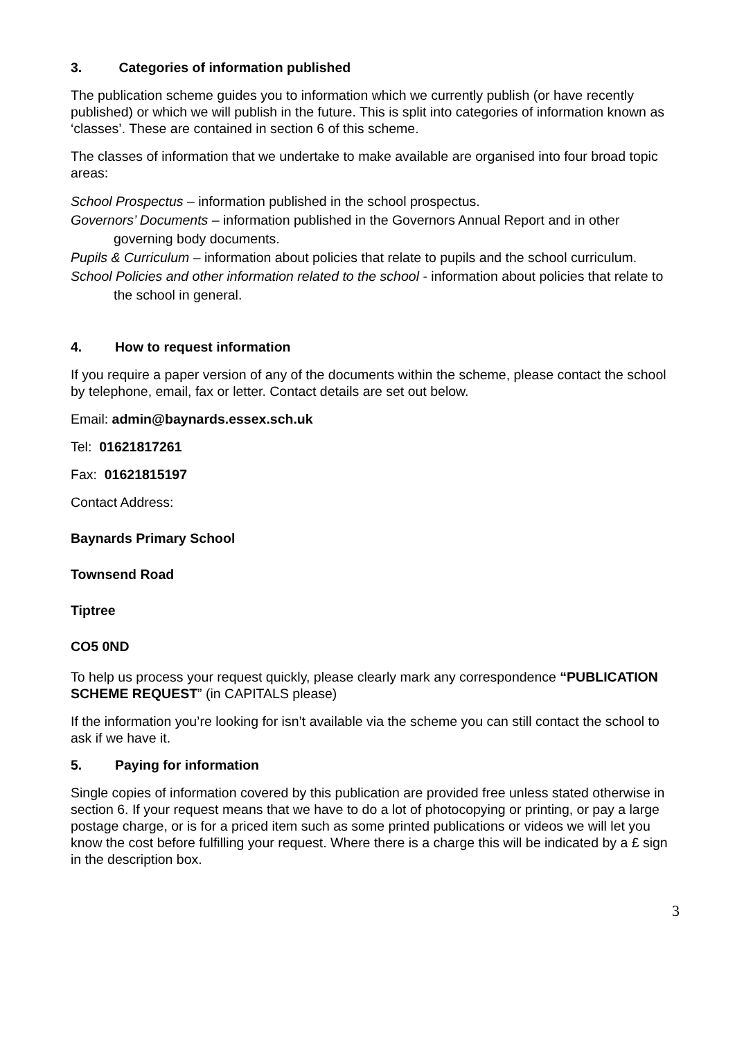3. Categories of information published
The publication scheme guides you to information which we currently publish (or have recently published) or which we will publish in the future. This is split into categories of information known as ‘classes’. These are contained in section 6 of this scheme.
The classes of information that we undertake to make available are organised into four broad topic areas:
School Prospectus – information published in the school prospectus.
Governors’ Documents – information published in the Governors Annual Report and in other governing body documents.
Pupils & Curriculum – information about policies that relate to pupils and the school curriculum.
School Policies and other information related to the school - information about policies that relate to the school in general.
4. How to request information
If you require a paper version of any of the documents within the scheme, please contact the school by telephone, email, fax or letter. Contact details are set out below.
Email: admin@baynards.essex.sch.uk
Tel: 01621817261
Fax: 01621815197
Contact Address:
Baynards Primary School
Townsend Road
Tiptree
CO5 0ND
To help us process your request quickly, please clearly mark any correspondence “PUBLICATION SCHEME REQUEST” (in CAPITALS please)
If the information you’re looking for isn’t available via the scheme you can still contact the school to ask if we have it.
5. Paying for information
Single copies of information covered by this publication are provided free unless stated otherwise in section 6. If your request means that we have to do a lot of photocopying or printing, or pay a large postage charge, or is for a priced item such as some printed publications or videos we will let you know the cost before fulfilling your request. Where there is a charge this will be indicated by a £ sign in the description box.
3